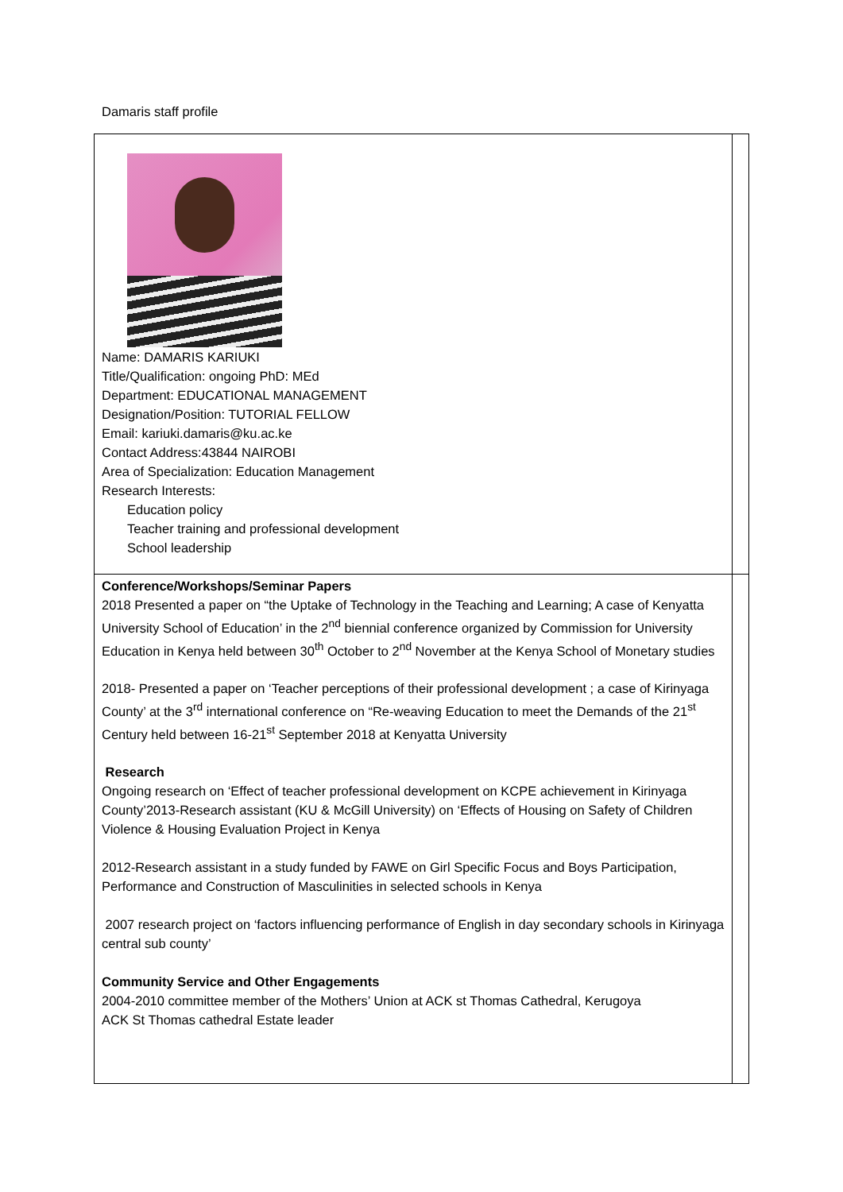Damaris staff profile
| Name: DAMARIS KARIUKI Title/Qualification: ongoing PhD: MEd Department: EDUCATIONAL MANAGEMENT Designation/Position: TUTORIAL FELLOW Email: kariuki.damaris@ku.ac.ke Contact Address:43844 NAIROBI Area of Specialization: Education Management Research Interests: Education policy Teacher training and professional development School leadership | |
| Conference/Workshops/Seminar Papers 2018 Presented a paper on “the Uptake of Technology in the Teaching and Learning; A case of Kenyatta University School of Education’ in the 2<sup>nd</sup> biennial conference organized by Commission for University Education in Kenya held between 30<sup>th</sup> October to 2<sup>nd</sup> November at the Kenya School of Monetary studies 2018- Presented a paper on ‘Teacher perceptions of their professional development ; a case of Kirinyaga County’ at the 3<sup>rd</sup> international conference on “Re-weaving Education to meet the Demands of the 21<sup>st</sup> Century held between 16-21<sup>st</sup> September 2018 at Kenyatta University Research Ongoing research on ‘Effect of teacher professional development on KCPE achievement in Kirinyaga County’2013-Research assistant (KU & McGill University) on ‘Effects of Housing on Safety of Children Violence & Housing Evaluation Project in Kenya 2012-Research assistant in a study funded by FAWE on Girl Specific Focus and Boys Participation, Performance and Construction of Masculinities in selected schools in Kenya 2007 research project on ‘factors influencing performance of English in day secondary schools in Kirinyaga central sub county’ Community Service and Other Engagements 2004-2010 committee member of the Mothers’ Union at ACK st Thomas Cathedral, Kerugoya ACK St Thomas cathedral Estate leader | |